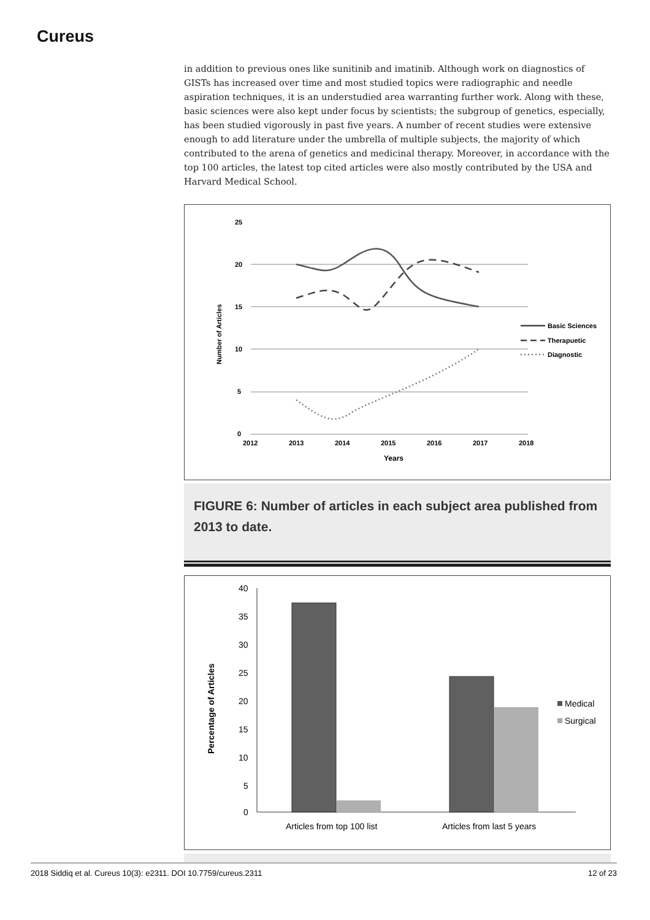Cureus
in addition to previous ones like sunitinib and imatinib. Although work on diagnostics of GISTs has increased over time and most studied topics were radiographic and needle aspiration techniques, it is an understudied area warranting further work. Along with these, basic sciences were also kept under focus by scientists; the subgroup of genetics, especially, has been studied vigorously in past five years. A number of recent studies were extensive enough to add literature under the umbrella of multiple subjects, the majority of which contributed to the arena of genetics and medicinal therapy. Moreover, in accordance with the top 100 articles, the latest top cited articles were also mostly contributed by the USA and Harvard Medical School.
25
20
15
10
5
0
2012
2013
2014
2015
2016
2017
2018
Years
Number of Articles
Basic Sciences
Therapuetic
Diagnostic
FIGURE 6: Number of articles in each subject area published from 2013 to date.
40
35
30
25
20
15
10
5
0
Articles from top 100 list
Articles from last 5 years
Percentage of Articles
Medical
Surgical
2018 Siddiq et al. Cureus 10(3): e2311. DOI 10.7759/cureus.2311 12 of 23